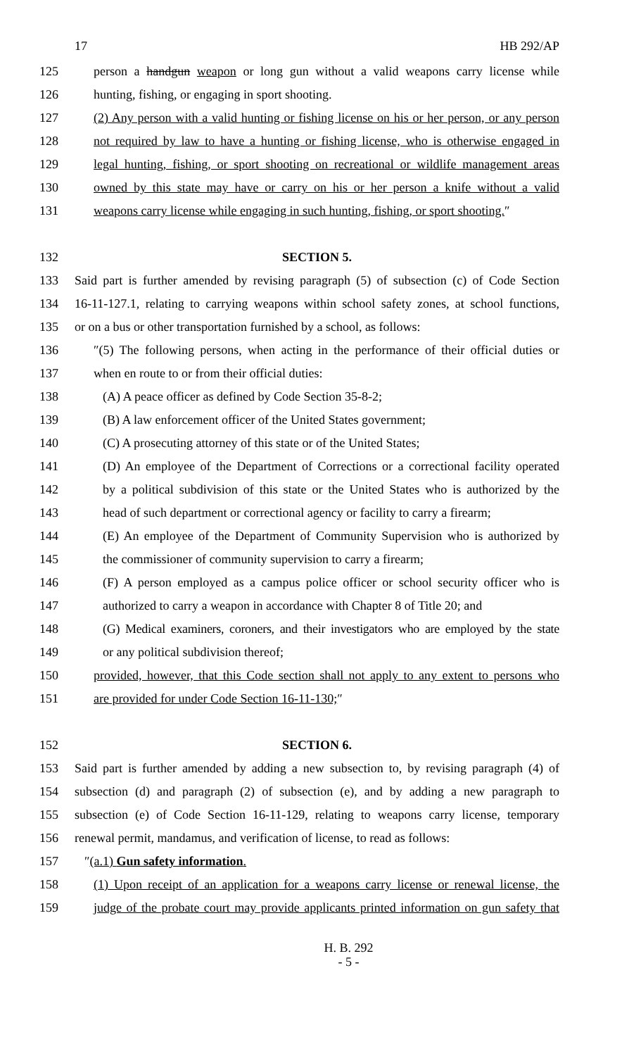17 HB 292/AP
125 person a handgun weapon or long gun without a valid weapons carry license while
126 hunting, fishing, or engaging in sport shooting.
127 (2) Any person with a valid hunting or fishing license on his or her person, or any person
128 not required by law to have a hunting or fishing license, who is otherwise engaged in
129 legal hunting, fishing, or sport shooting on recreational or wildlife management areas
130 owned by this state may have or carry on his or her person a knife without a valid
131 weapons carry license while engaging in such hunting, fishing, or sport shooting.″
132 SECTION 5.
133 Said part is further amended by revising paragraph (5) of subsection (c) of Code Section
134 16-11-127.1, relating to carrying weapons within school safety zones, at school functions,
135 or on a bus or other transportation furnished by a school, as follows:
136 ″(5) The following persons, when acting in the performance of their official duties or
137 when en route to or from their official duties:
138 (A) A peace officer as defined by Code Section 35-8-2;
139 (B) A law enforcement officer of the United States government;
140 (C) A prosecuting attorney of this state or of the United States;
141 (D) An employee of the Department of Corrections or a correctional facility operated
142 by a political subdivision of this state or the United States who is authorized by the
143 head of such department or correctional agency or facility to carry a firearm;
144 (E) An employee of the Department of Community Supervision who is authorized by
145 the commissioner of community supervision to carry a firearm;
146 (F) A person employed as a campus police officer or school security officer who is
147 authorized to carry a weapon in accordance with Chapter 8 of Title 20; and
148 (G) Medical examiners, coroners, and their investigators who are employed by the state
149 or any political subdivision thereof;
150 provided, however, that this Code section shall not apply to any extent to persons who
151 are provided for under Code Section 16-11-130;″
152 SECTION 6.
153 Said part is further amended by adding a new subsection to, by revising paragraph (4) of
154 subsection (d) and paragraph (2) of subsection (e), and by adding a new paragraph to
155 subsection (e) of Code Section 16-11-129, relating to weapons carry license, temporary
156 renewal permit, mandamus, and verification of license, to read as follows:
157 ″(a.1) Gun safety information.
158 (1) Upon receipt of an application for a weapons carry license or renewal license, the
159 judge of the probate court may provide applicants printed information on gun safety that
H. B. 292
- 5 -